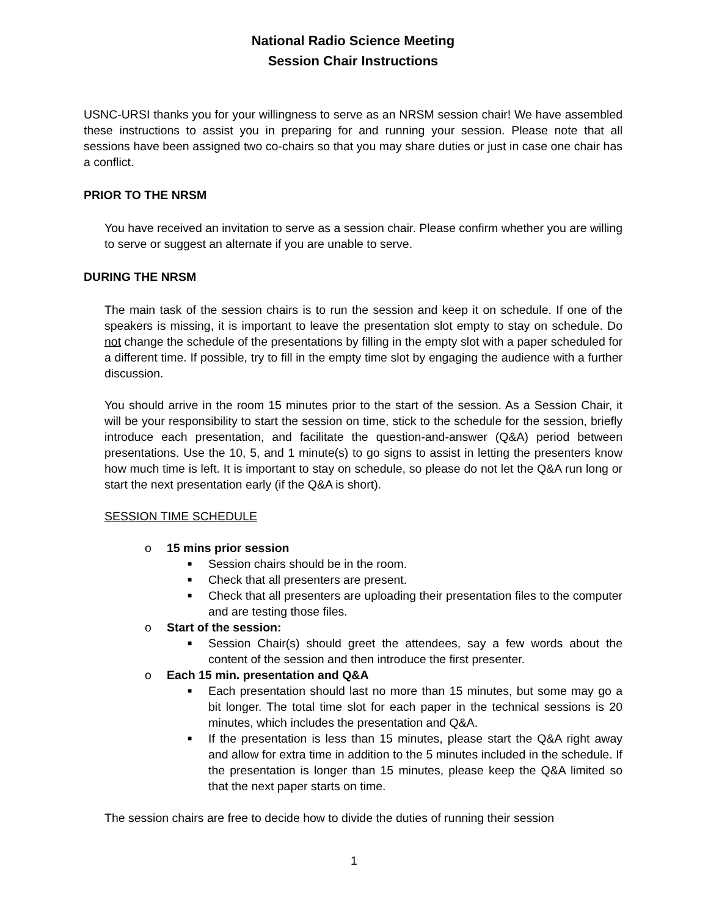National Radio Science Meeting
Session Chair Instructions
USNC-URSI thanks you for your willingness to serve as an NRSM session chair! We have assembled these instructions to assist you in preparing for and running your session. Please note that all sessions have been assigned two co-chairs so that you may share duties or just in case one chair has a conflict.
PRIOR TO THE NRSM
You have received an invitation to serve as a session chair. Please confirm whether you are willing to serve or suggest an alternate if you are unable to serve.
DURING THE NRSM
The main task of the session chairs is to run the session and keep it on schedule. If one of the speakers is missing, it is important to leave the presentation slot empty to stay on schedule. Do not change the schedule of the presentations by filling in the empty slot with a paper scheduled for a different time. If possible, try to fill in the empty time slot by engaging the audience with a further discussion.
You should arrive in the room 15 minutes prior to the start of the session. As a Session Chair, it will be your responsibility to start the session on time, stick to the schedule for the session, briefly introduce each presentation, and facilitate the question-and-answer (Q&A) period between presentations. Use the 10, 5, and 1 minute(s) to go signs to assist in letting the presenters know how much time is left. It is important to stay on schedule, so please do not let the Q&A run long or start the next presentation early (if the Q&A is short).
SESSION TIME SCHEDULE
o 15 mins prior session
■ Session chairs should be in the room.
■ Check that all presenters are present.
■ Check that all presenters are uploading their presentation files to the computer and are testing those files.
o Start of the session:
■ Session Chair(s) should greet the attendees, say a few words about the content of the session and then introduce the first presenter.
o Each 15 min. presentation and Q&A
■ Each presentation should last no more than 15 minutes, but some may go a bit longer. The total time slot for each paper in the technical sessions is 20 minutes, which includes the presentation and Q&A.
■ If the presentation is less than 15 minutes, please start the Q&A right away and allow for extra time in addition to the 5 minutes included in the schedule. If the presentation is longer than 15 minutes, please keep the Q&A limited so that the next paper starts on time.
The session chairs are free to decide how to divide the duties of running their session
1